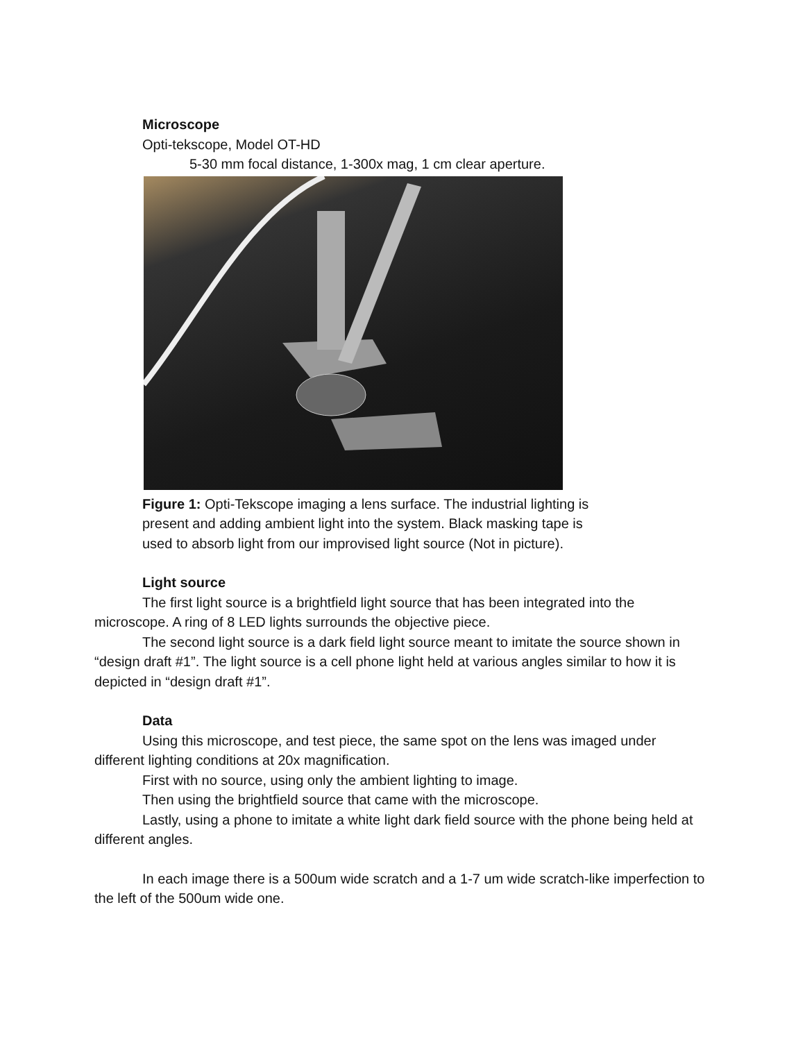Microscope
Opti-tekscope, Model OT-HD
5-30 mm focal distance, 1-300x mag, 1 cm clear aperture.
Figure 1: Opti-Tekscope imaging a lens surface. The industrial lighting is
present and adding ambient light into the system. Black masking tape is
used to absorb light from our improvised light source (Not in picture).
Light source
The first light source is a brightfield light source that has been integrated into the microscope. A ring of 8 LED lights surrounds the objective piece.
The second light source is a dark field light source meant to imitate the source shown in “design draft #1”. The light source is a cell phone light held at various angles similar to how it is depicted in “design draft #1”.
Data
Using this microscope, and test piece, the same spot on the lens was imaged under different lighting conditions at 20x magnification.
First with no source, using only the ambient lighting to image.
Then using the brightfield source that came with the microscope.
Lastly, using a phone to imitate a white light dark field source with the phone being held at different angles.
In each image there is a 500um wide scratch and a 1-7 um wide scratch-like imperfection to the left of the 500um wide one.